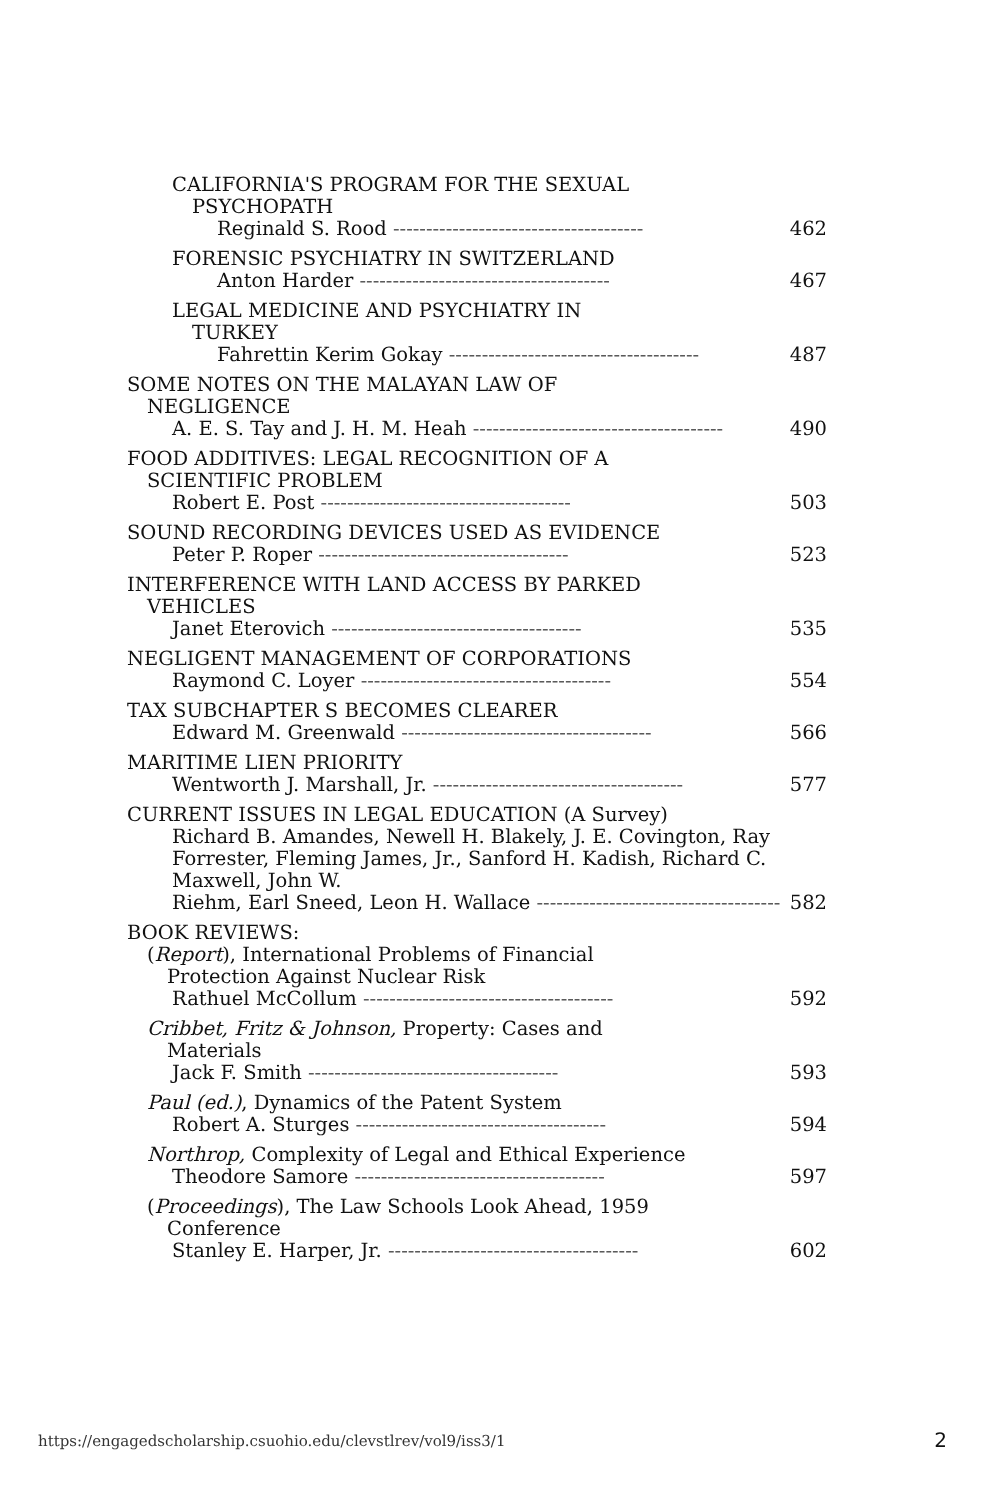CALIFORNIA'S PROGRAM FOR THE SEXUAL
PSYCHOPATH
Reginald S. Rood -------------------------------------- 462
FORENSIC PSYCHIATRY IN SWITZERLAND
Anton Harder -------------------------------------- 467
LEGAL MEDICINE AND PSYCHIATRY IN
TURKEY
Fahrettin Kerim Gokay -------------------------------------- 487
SOME NOTES ON THE MALAYAN LAW OF
NEGLIGENCE
A. E. S. Tay and J. H. M. Heah -------------------------------------- 490
FOOD ADDITIVES: LEGAL RECOGNITION OF A
SCIENTIFIC PROBLEM
Robert E. Post -------------------------------------- 503
SOUND RECORDING DEVICES USED AS EVIDENCE
Peter P. Roper -------------------------------------- 523
INTERFERENCE WITH LAND ACCESS BY PARKED
VEHICLES
Janet Eterovich -------------------------------------- 535
NEGLIGENT MANAGEMENT OF CORPORATIONS
Raymond C. Loyer -------------------------------------- 554
TAX SUBCHAPTER S BECOMES CLEARER
Edward M. Greenwald -------------------------------------- 566
MARITIME LIEN PRIORITY
Wentworth J. Marshall, Jr. -------------------------------------- 577
CURRENT ISSUES IN LEGAL EDUCATION (A Survey)
Richard B. Amandes, Newell H. Blakely, J. E. Covington, Ray Forrester, Fleming James, Jr., Sanford H. Kadish, Richard C. Maxwell, John W.
Riehm, Earl Sneed, Leon H. Wallace -------------------------------------- 582
BOOK REVIEWS:
(Report), International Problems of Financial
Protection Against Nuclear Risk
Rathuel McCollum -------------------------------------- 592
Cribbet, Fritz & Johnson, Property: Cases and
Materials
Jack F. Smith -------------------------------------- 593
Paul (ed.), Dynamics of the Patent System
Robert A. Sturges -------------------------------------- 594
Northrop, Complexity of Legal and Ethical Experience
Theodore Samore -------------------------------------- 597
(Proceedings), The Law Schools Look Ahead, 1959
Conference
Stanley E. Harper, Jr. -------------------------------------- 602
https://engagedscholarship.csuohio.edu/clevstlrev/vol9/iss3/1
2